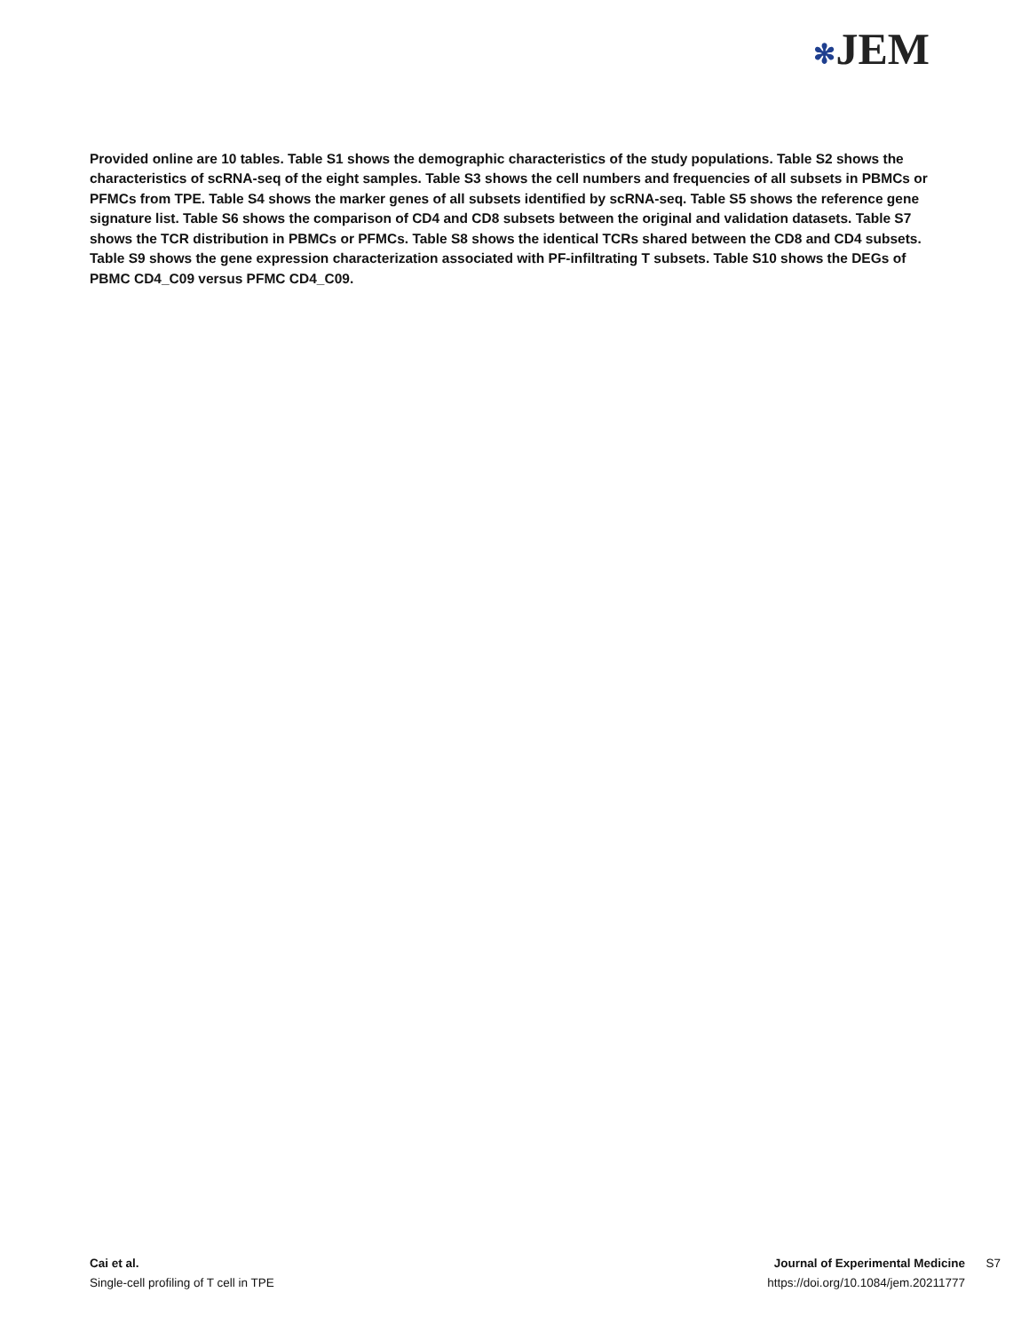✻JEM
Provided online are 10 tables. Table S1 shows the demographic characteristics of the study populations. Table S2 shows the characteristics of scRNA-seq of the eight samples. Table S3 shows the cell numbers and frequencies of all subsets in PBMCs or PFMCs from TPE. Table S4 shows the marker genes of all subsets identified by scRNA-seq. Table S5 shows the reference gene signature list. Table S6 shows the comparison of CD4 and CD8 subsets between the original and validation datasets. Table S7 shows the TCR distribution in PBMCs or PFMCs. Table S8 shows the identical TCRs shared between the CD8 and CD4 subsets. Table S9 shows the gene expression characterization associated with PF-infiltrating T subsets. Table S10 shows the DEGs of PBMC CD4_C09 versus PFMC CD4_C09.
Cai et al.
Single-cell profiling of T cell in TPE
Journal of Experimental Medicine S7
https://doi.org/10.1084/jem.20211777